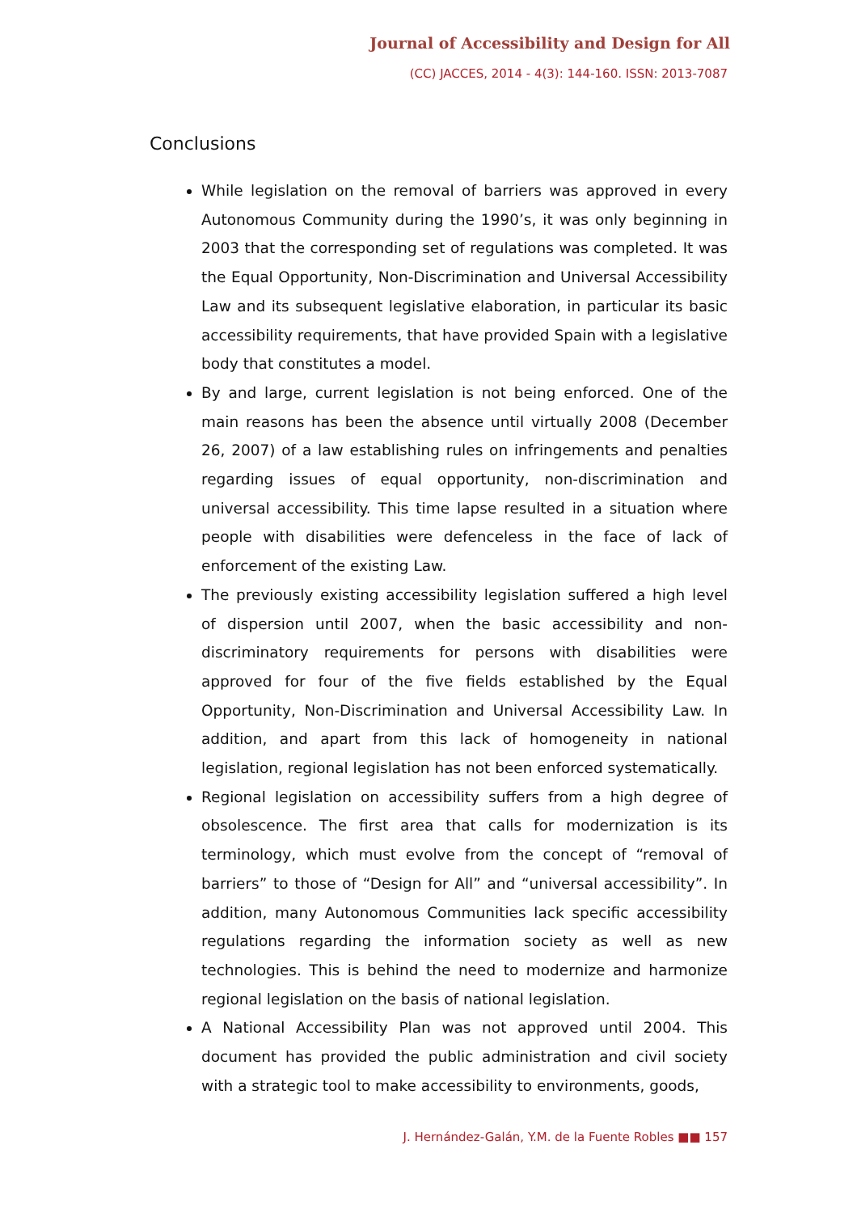Journal of Accessibility and Design for All
(CC) JACCES, 2014 - 4(3): 144-160. ISSN: 2013-7087
Conclusions
While legislation on the removal of barriers was approved in every Autonomous Community during the 1990’s, it was only beginning in 2003 that the corresponding set of regulations was completed. It was the Equal Opportunity, Non-Discrimination and Universal Accessibility Law and its subsequent legislative elaboration, in particular its basic accessibility requirements, that have provided Spain with a legislative body that constitutes a model.
By and large, current legislation is not being enforced. One of the main reasons has been the absence until virtually 2008 (December 26, 2007) of a law establishing rules on infringements and penalties regarding issues of equal opportunity, non-discrimination and universal accessibility. This time lapse resulted in a situation where people with disabilities were defenceless in the face of lack of enforcement of the existing Law.
The previously existing accessibility legislation suffered a high level of dispersion until 2007, when the basic accessibility and non-discriminatory requirements for persons with disabilities were approved for four of the five fields established by the Equal Opportunity, Non-Discrimination and Universal Accessibility Law. In addition, and apart from this lack of homogeneity in national legislation, regional legislation has not been enforced systematically.
Regional legislation on accessibility suffers from a high degree of obsolescence. The first area that calls for modernization is its terminology, which must evolve from the concept of “removal of barriers” to those of “Design for All” and “universal accessibility”. In addition, many Autonomous Communities lack specific accessibility regulations regarding the information society as well as new technologies. This is behind the need to modernize and harmonize regional legislation on the basis of national legislation.
A National Accessibility Plan was not approved until 2004. This document has provided the public administration and civil society with a strategic tool to make accessibility to environments, goods,
J. Hernández-Galán, Y.M. de la Fuente Robles ■■ 157